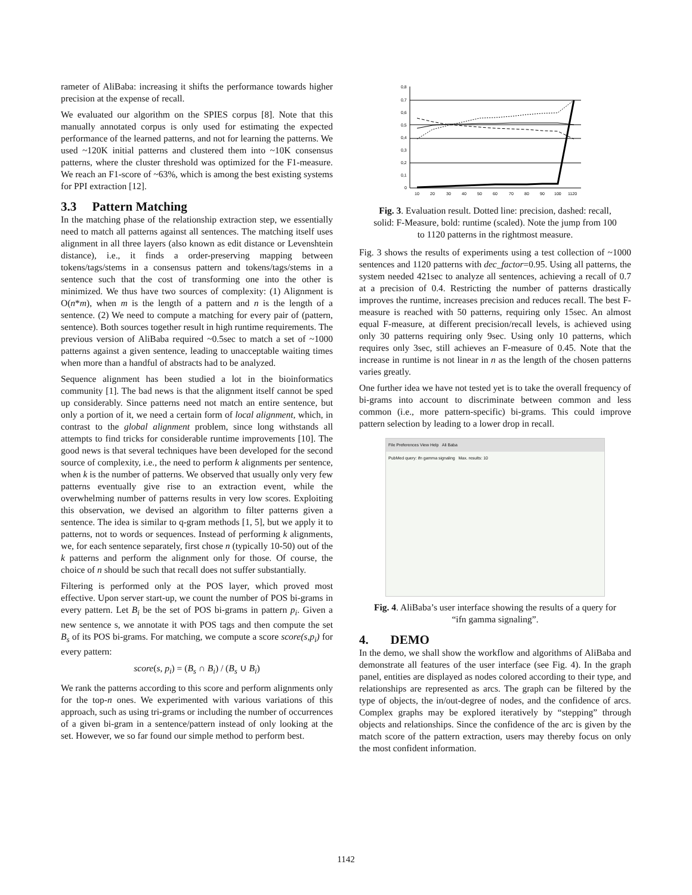rameter of AliBaba: increasing it shifts the performance towards higher precision at the expense of recall.
We evaluated our algorithm on the SPIES corpus [8]. Note that this manually annotated corpus is only used for estimating the expected performance of the learned patterns, and not for learning the patterns. We used ~120K initial patterns and clustered them into ~10K consensus patterns, where the cluster threshold was optimized for the F1-measure. We reach an F1-score of ~63%, which is among the best existing systems for PPI extraction [12].
3.3 Pattern Matching
In the matching phase of the relationship extraction step, we essentially need to match all patterns against all sentences. The matching itself uses alignment in all three layers (also known as edit distance or Levenshtein distance), i.e., it finds a order-preserving mapping between tokens/tags/stems in a consensus pattern and tokens/tags/stems in a sentence such that the cost of transforming one into the other is minimized. We thus have two sources of complexity: (1) Alignment is O(n*m), when m is the length of a pattern and n is the length of a sentence. (2) We need to compute a matching for every pair of (pattern, sentence). Both sources together result in high runtime requirements. The previous version of AliBaba required ~0.5sec to match a set of ~1000 patterns against a given sentence, leading to unacceptable waiting times when more than a handful of abstracts had to be analyzed.
Sequence alignment has been studied a lot in the bioinformatics community [1]. The bad news is that the alignment itself cannot be sped up considerably. Since patterns need not match an entire sentence, but only a portion of it, we need a certain form of local alignment, which, in contrast to the global alignment problem, since long withstands all attempts to find tricks for considerable runtime improvements [10]. The good news is that several techniques have been developed for the second source of complexity, i.e., the need to perform k alignments per sentence, when k is the number of patterns. We observed that usually only very few patterns eventually give rise to an extraction event, while the overwhelming number of patterns results in very low scores. Exploiting this observation, we devised an algorithm to filter patterns given a sentence. The idea is similar to q-gram methods [1, 5], but we apply it to patterns, not to words or sequences. Instead of performing k alignments, we, for each sentence separately, first chose n (typically 10-50) out of the k patterns and perform the alignment only for those. Of course, the choice of n should be such that recall does not suffer substantially.
Filtering is performed only at the POS layer, which proved most effective. Upon server start-up, we count the number of POS bi-grams in every pattern. Let B<sub>i</sub> be the set of POS bi-grams in pattern p<sub>i</sub>. Given a new sentence s, we annotate it with POS tags and then compute the set B<sub>s</sub> of its POS bi-grams. For matching, we compute a score score(s,p<sub>i</sub>) for every pattern:
score(s, p<sub>i</sub>) = (B<sub>s</sub> ∩ B<sub>i</sub>) / (B<sub>s</sub> ∪ B<sub>i</sub>)
We rank the patterns according to this score and perform alignments only for the top-n ones. We experimented with various variations of this approach, such as using tri-grams or including the number of occurrences of a given bi-gram in a sentence/pattern instead of only looking at the set. However, we so far found our simple method to perform best.
0,8
0,7
0,6
0,5
0,4
0,3
0,2
0,1
0
10
20
30
40
50
60
70
80
90
100
1120
Fig. 3. Evaluation result. Dotted line: precision, dashed: recall, solid: F-Measure, bold: runtime (scaled). Note the jump from 100 to 1120 patterns in the rightmost measure.
Fig. 3 shows the results of experiments using a test collection of ~1000 sentences and 1120 patterns with dec_factor=0.95. Using all patterns, the system needed 421sec to analyze all sentences, achieving a recall of 0.7 at a precision of 0.4. Restricting the number of patterns drastically improves the runtime, increases precision and reduces recall. The best F-measure is reached with 50 patterns, requiring only 15sec. An almost equal F-measure, at different precision/recall levels, is achieved using only 30 patterns requiring only 9sec. Using only 10 patterns, which requires only 3sec, still achieves an F-measure of 0.45. Note that the increase in runtime is not linear in n as the length of the chosen patterns varies greatly.
One further idea we have not tested yet is to take the overall frequency of bi-grams into account to discriminate between common and less common (i.e., more pattern-specific) bi-grams. This could improve pattern selection by leading to a lower drop in recall.
File Preferences View Help Ali Baba
PubMed query: ifn gamma signaling Max. results: 10
Fig. 4. AliBaba’s user interface showing the results of a query for “ifn gamma signaling”.
4. DEMO
In the demo, we shall show the workflow and algorithms of AliBaba and demonstrate all features of the user interface (see Fig. 4). In the graph panel, entities are displayed as nodes colored according to their type, and relationships are represented as arcs. The graph can be filtered by the type of objects, the in/out-degree of nodes, and the confidence of arcs. Complex graphs may be explored iteratively by “stepping” through objects and relationships. Since the confidence of the arc is given by the match score of the pattern extraction, users may thereby focus on only the most confident information.
1142